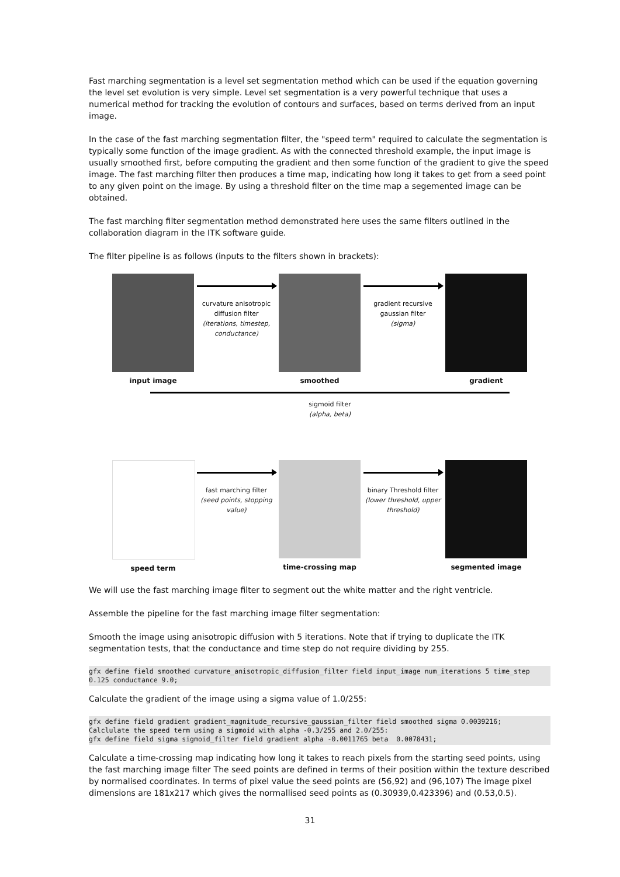Fast marching segmentation is a level set segmentation method which can be used if the equation governing the level set evolution is very simple. Level set segmentation is a very powerful technique that uses a numerical method for tracking the evolution of contours and surfaces, based on terms derived from an input image.
In the case of the fast marching segmentation filter, the "speed term" required to calculate the segmentation is typically some function of the image gradient. As with the connected threshold example, the input image is usually smoothed first, before computing the gradient and then some function of the gradient to give the speed image. The fast marching filter then produces a time map, indicating how long it takes to get from a seed point to any given point on the image. By using a threshold filter on the time map a segemented image can be obtained.
The fast marching filter segmentation method demonstrated here uses the same filters outlined in the collaboration diagram in the ITK software guide.
The filter pipeline is as follows (inputs to the filters shown in brackets):
input image
curvature anisotropic diffusion filter
(iterations, timestep, conductance)
smoothed
gradient recursive gaussian filter
(sigma)
gradient
sigmoid filter
(alpha, beta)
speed term
fast marching filter
(seed points, stopping value)
time-crossing map
binary Threshold filter
(lower threshold, upper threshold)
segmented image
We will use the fast marching image filter to segment out the white matter and the right ventricle.
Assemble the pipeline for the fast marching image filter segmentation:
Smooth the image using anisotropic diffusion with 5 iterations. Note that if trying to duplicate the ITK segmentation tests, that the conductance and time step do not require dividing by 255.
gfx define field smoothed curvature_anisotropic_diffusion_filter field input_image num_iterations 5 time_step 0.125 conductance 9.0;
Calculate the gradient of the image using a sigma value of 1.0/255:
gfx define field gradient gradient_magnitude_recursive_gaussian_filter field smoothed sigma 0.0039216;
Calclulate the speed term using a sigmoid with alpha -0.3/255 and 2.0/255:
gfx define field sigma sigmoid_filter field gradient alpha -0.0011765 beta  0.0078431;
Calculate a time-crossing map indicating how long it takes to reach pixels from the starting seed points, using the fast marching image filter The seed points are defined in terms of their position within the texture described by normalised coordinates. In terms of pixel value the seed points are (56,92) and (96,107) The image pixel dimensions are 181x217 which gives the normallised seed points as (0.30939,0.423396) and (0.53,0.5).
31